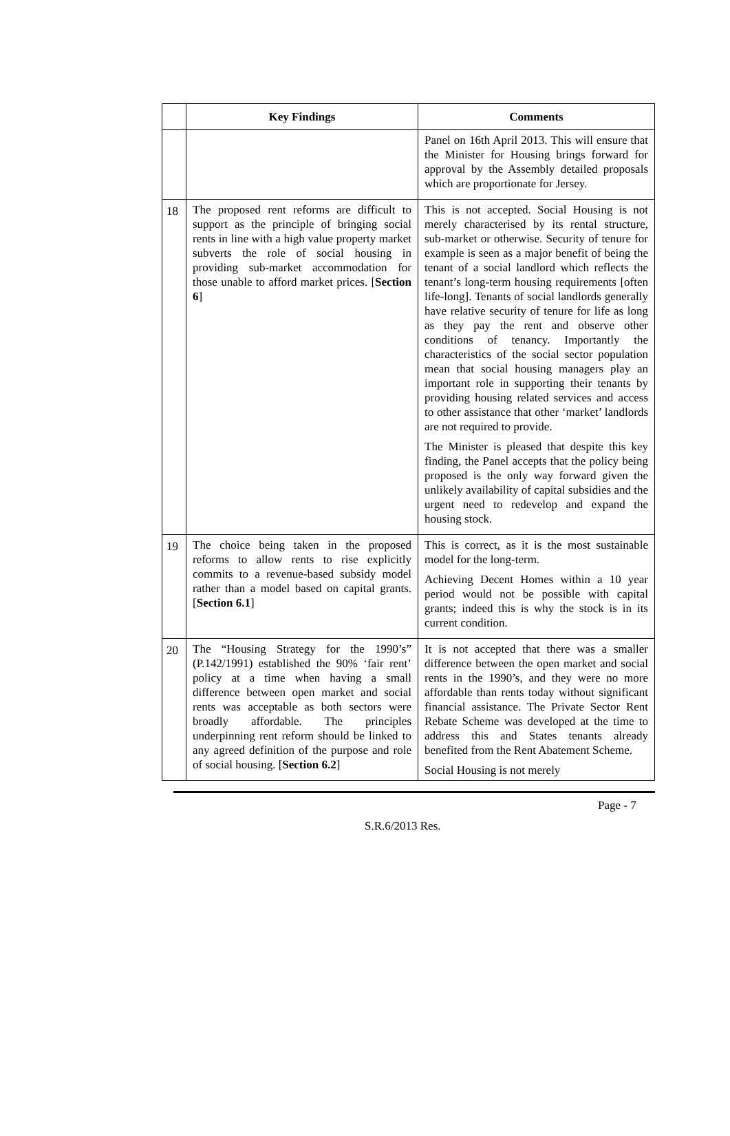| | Key Findings | Comments |
| --- | --- | --- |
| | | Panel on 16th April 2013. This will ensure that the Minister for Housing brings forward for approval by the Assembly detailed proposals which are proportionate for Jersey. |
| 18 | The proposed rent reforms are difficult to support as the principle of bringing social rents in line with a high value property market subverts the role of social housing in providing sub-market accommodation for those unable to afford market prices. [ Section 6 ] | This is not accepted. Social Housing is not merely characterised by its rental structure, sub-market or otherwise. Security of tenure for example is seen as a major benefit of being the tenant of a social landlord which reflects the tenant’s long-term housing requirements [often life-long]. Tenants of social landlords generally have relative security of tenure for life as long as they pay the rent and observe other conditions of tenancy. Importantly the characteristics of the social sector population mean that social housing managers play an important role in supporting their tenants by providing housing related services and access to other assistance that other ‘market’ landlords are not required to provide. The Minister is pleased that despite this key finding, the Panel accepts that the policy being proposed is the only way forward given the unlikely availability of capital subsidies and the urgent need to redevelop and expand the housing stock. |
| 19 | The choice being taken in the proposed reforms to allow rents to rise explicitly commits to a revenue-based subsidy model rather than a model based on capital grants. [ Section 6.1 ] | This is correct, as it is the most sustainable model for the long-term. Achieving Decent Homes within a 10 year period would not be possible with capital grants; indeed this is why the stock is in its current condition. |
| 20 | The “Housing Strategy for the 1990’s” (P.142/1991) established the 90% ‘fair rent’ policy at a time when having a small difference between open market and social rents was acceptable as both sectors were broadly affordable. The principles underpinning rent reform should be linked to any agreed definition of the purpose and role of social housing. [ Section 6.2 ] | It is not accepted that there was a smaller difference between the open market and social rents in the 1990’s, and they were no more affordable than rents today without significant financial assistance. The Private Sector Rent Rebate Scheme was developed at the time to address this and States tenants already benefited from the Rent Abatement Scheme. Social Housing is not merely |
Page - 7
S.R.6/2013 Res.